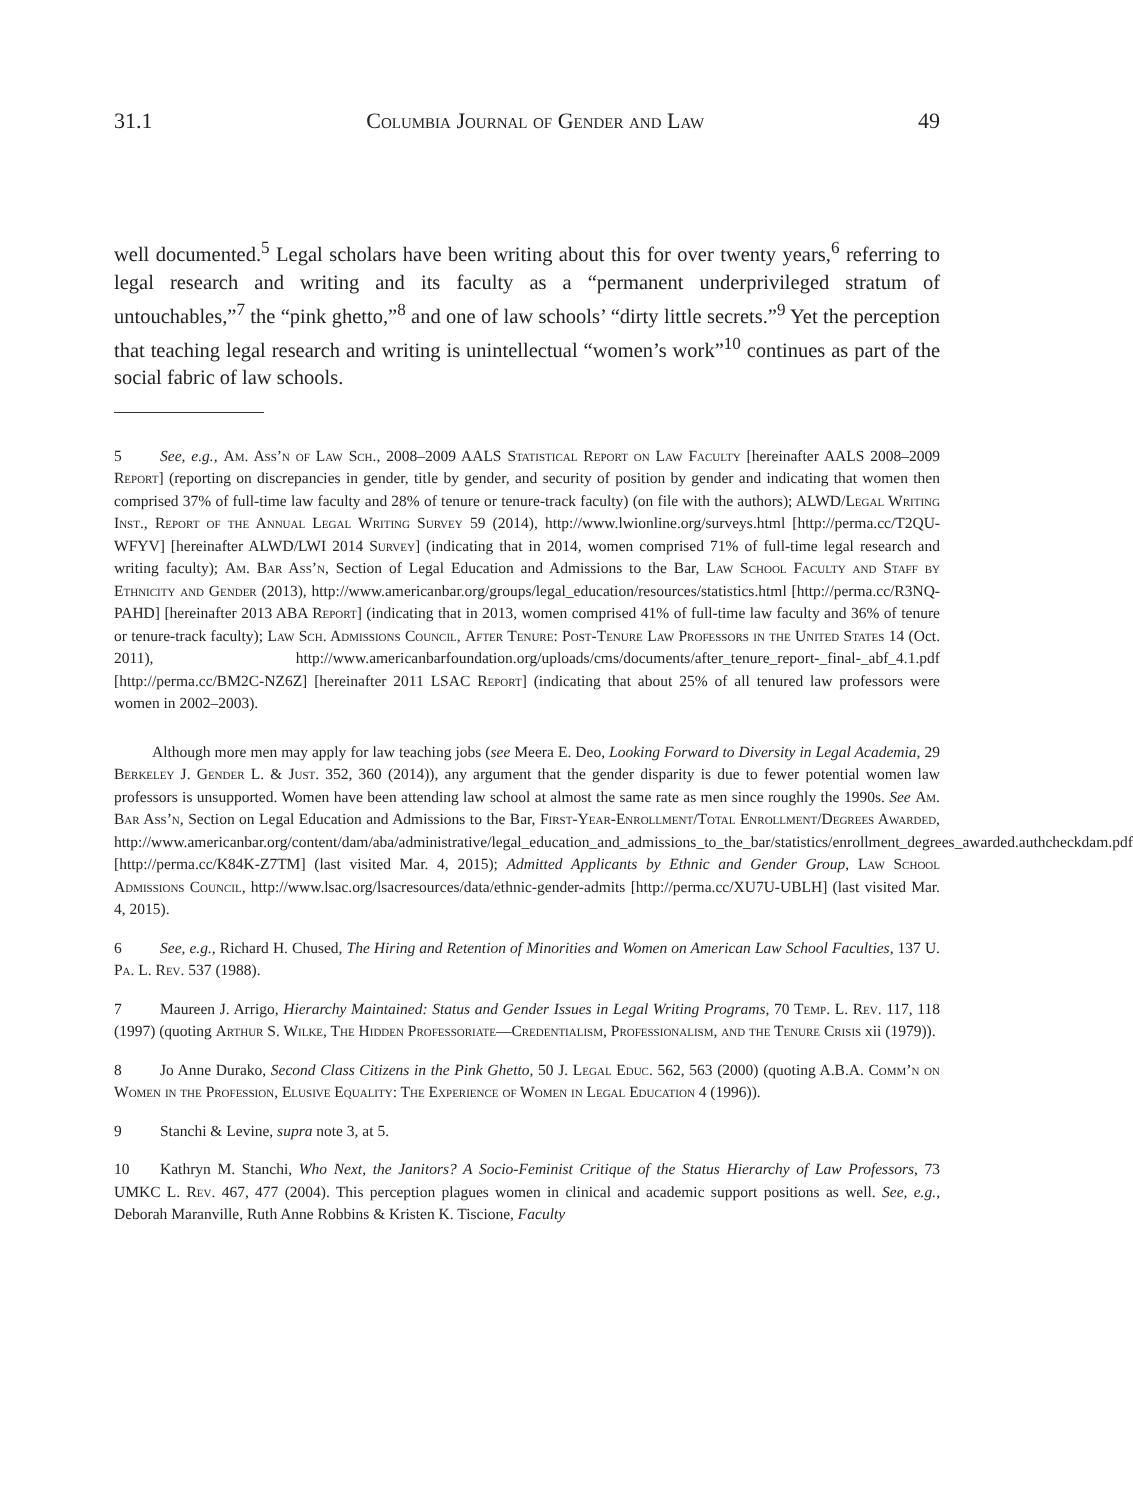31.1 Columbia Journal of Gender and Law 49
well documented.<sup>5</sup> Legal scholars have been writing about this for over twenty years,<sup>6</sup> referring to legal research and writing and its faculty as a “permanent underprivileged stratum of untouchables,”<sup>7</sup> the “pink ghetto,”<sup>8</sup> and one of law schools’ “dirty little secrets.”<sup>9</sup> Yet the perception that teaching legal research and writing is unintellectual “women’s work”<sup>10</sup> continues as part of the social fabric of law schools.
5 See, e.g., Am. Ass’n of Law Sch., 2008–2009 AALS Statistical Report on Law Faculty [hereinafter AALS 2008–2009 Report] (reporting on discrepancies in gender, title by gender, and security of position by gender and indicating that women then comprised 37% of full-time law faculty and 28% of tenure or tenure-track faculty) (on file with the authors); ALWD/Legal Writing Inst., Report of the Annual Legal Writing Survey 59 (2014), http://www.lwionline.org/surveys.html [http://perma.cc/T2QU-WFYV] [hereinafter ALWD/LWI 2014 Survey] (indicating that in 2014, women comprised 71% of full-time legal research and writing faculty); Am. Bar Ass’n, Section of Legal Education and Admissions to the Bar, Law School Faculty and Staff by Ethnicity and Gender (2013), http://www.americanbar.org/groups/legal_education/resources/statistics.html [http://perma.cc/R3NQ-PAHD] [hereinafter 2013 ABA Report] (indicating that in 2013, women comprised 41% of full-time law faculty and 36% of tenure or tenure-track faculty); Law Sch. Admissions Council, After Tenure: Post-Tenure Law Professors in the United States 14 (Oct. 2011), http://www.americanbarfoundation.org/uploads/cms/documents/after_tenure_report-_final-_abf_4.1.pdf [http://perma.cc/BM2C-NZ6Z] [hereinafter 2011 LSAC Report] (indicating that about 25% of all tenured law professors were women in 2002–2003).
Although more men may apply for law teaching jobs (see Meera E. Deo, Looking Forward to Diversity in Legal Academia, 29 Berkeley J. Gender L. & Just. 352, 360 (2014)), any argument that the gender disparity is due to fewer potential women law professors is unsupported. Women have been attending law school at almost the same rate as men since roughly the 1990s. See Am. Bar Ass’n, Section on Legal Education and Admissions to the Bar, First-Year-Enrollment/Total Enrollment/Degrees Awarded, http://www.americanbar.org/content/dam/aba/administrative/legal_education_and_admissions_to_the_bar/statistics/enrollment_degrees_awarded.authcheckdam.pdf [http://perma.cc/K84K-Z7TM] (last visited Mar. 4, 2015); Admitted Applicants by Ethnic and Gender Group, Law School Admissions Council, http://www.lsac.org/lsacresources/data/ethnic-gender-admits [http://perma.cc/XU7U-UBLH] (last visited Mar. 4, 2015).
6 See, e.g., Richard H. Chused, The Hiring and Retention of Minorities and Women on American Law School Faculties, 137 U. Pa. L. Rev. 537 (1988).
7 Maureen J. Arrigo, Hierarchy Maintained: Status and Gender Issues in Legal Writing Programs, 70 Temp. L. Rev. 117, 118 (1997) (quoting Arthur S. Wilke, The Hidden Professoriate—Credentialism, Professionalism, and the Tenure Crisis xii (1979)).
8 Jo Anne Durako, Second Class Citizens in the Pink Ghetto, 50 J. Legal Educ. 562, 563 (2000) (quoting A.B.A. Comm’n on Women in the Profession, Elusive Equality: The Experience of Women in Legal Education 4 (1996)).
9 Stanchi & Levine, supra note 3, at 5.
10 Kathryn M. Stanchi, Who Next, the Janitors? A Socio-Feminist Critique of the Status Hierarchy of Law Professors, 73 UMKC L. Rev. 467, 477 (2004). This perception plagues women in clinical and academic support positions as well. See, e.g., Deborah Maranville, Ruth Anne Robbins & Kristen K. Tiscione, Faculty